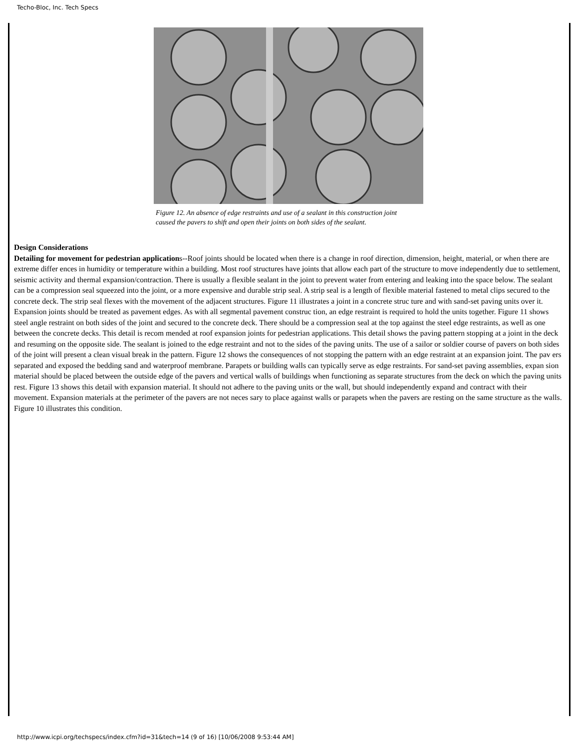Techo-Bloc, Inc. Tech Specs
Figure 12. An absence of edge restraints and use of a sealant in this construction joint caused the pavers to shift and open their joints on both sides of the sealant.
Design Considerations
Detailing for movement for pedestrian applications--Roof joints should be located when there is a change in roof direction, dimension, height, material, or when there are extreme differ ences in humidity or temperature within a building. Most roof structures have joints that allow each part of the structure to move independently due to settlement, seismic activity and thermal expansion/contraction. There is usually a flexible sealant in the joint to prevent water from entering and leaking into the space below. The sealant can be a compression seal squeezed into the joint, or a more expensive and durable strip seal. A strip seal is a length of flexible material fastened to metal clips secured to the concrete deck. The strip seal flexes with the movement of the adjacent structures. Figure 11 illustrates a joint in a concrete struc ture and with sand-set paving units over it. Expansion joints should be treated as pavement edges. As with all segmental pavement construc tion, an edge restraint is required to hold the units together. Figure 11 shows steel angle restraint on both sides of the joint and secured to the concrete deck. There should be a compression seal at the top against the steel edge restraints, as well as one between the concrete decks. This detail is recom mended at roof expansion joints for pedestrian applications. This detail shows the paving pattern stopping at a joint in the deck and resuming on the opposite side. The sealant is joined to the edge restraint and not to the sides of the paving units. The use of a sailor or soldier course of pavers on both sides of the joint will present a clean visual break in the pattern. Figure 12 shows the consequences of not stopping the pattern with an edge restraint at an expansion joint. The pav ers separated and exposed the bedding sand and waterproof membrane. Parapets or building walls can typically serve as edge restraints. For sand-set paving assemblies, expan sion material should be placed between the outside edge of the pavers and vertical walls of buildings when functioning as separate structures from the deck on which the paving units rest. Figure 13 shows this detail with expansion material. It should not adhere to the paving units or the wall, but should independently expand and contract with their movement. Expansion materials at the perimeter of the pavers are not neces sary to place against walls or parapets when the pavers are resting on the same structure as the walls. Figure 10 illustrates this condition.
http://www.icpi.org/techspecs/index.cfm?id=31&tech=14 (9 of 16) [10/06/2008 9:53:44 AM]